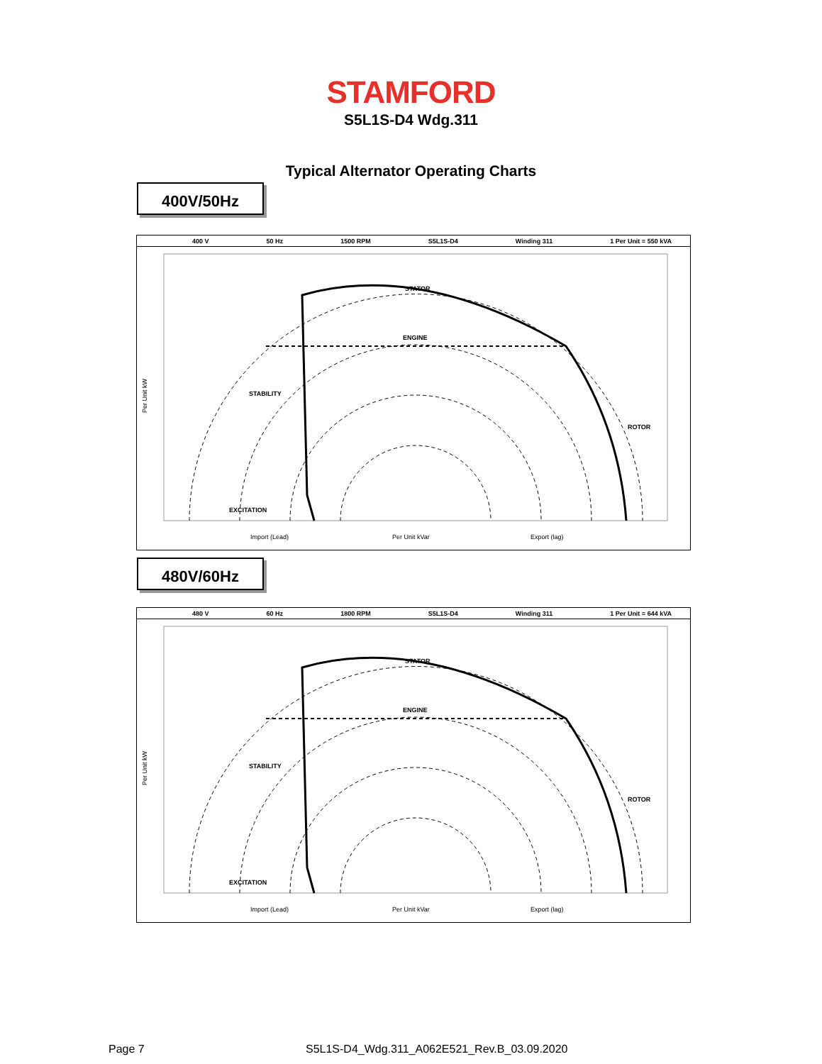STAMFORD
S5L1S-D4 Wdg.311
Typical Alternator Operating Charts
400V/50Hz
400 V 50 Hz 1500 RPM S5L1S-D4 Winding 311 1 Per Unit = 550 kVA
STATOR
ENGINE
STABILITY
EXCITATION
ROTOR
Import (Lead)
Per Unit kVar
Export (lag)
Per Unit kW
480V/60Hz
480 V 60 Hz 1800 RPM S5L1S-D4 Winding 311 1 Per Unit = 644 kVA
STATOR
ENGINE
STABILITY
EXCITATION
ROTOR
Import (Lead)
Per Unit kVar
Export (lag)
Per Unit kW
Page 7
S5L1S-D4_Wdg.311_A062E521_Rev.B_03.09.2020